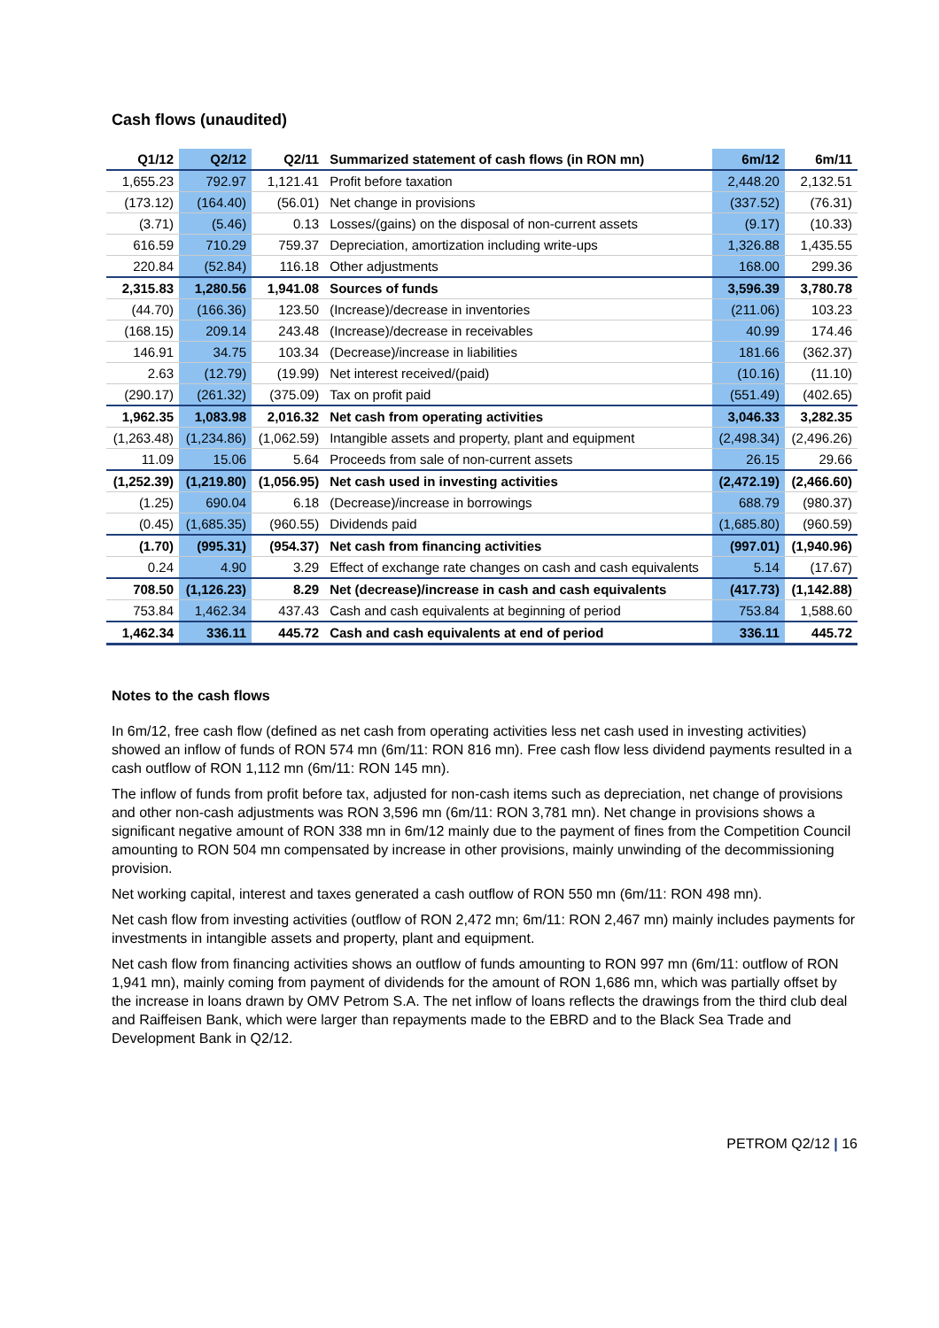Cash flows (unaudited)
| Q1/12 | Q2/12 | Q2/11 | Summarized statement of cash flows (in RON mn) | 6m/12 | 6m/11 |
| --- | --- | --- | --- | --- | --- |
| 1,655.23 | 792.97 | 1,121.41 | Profit before taxation | 2,448.20 | 2,132.51 |
| (173.12) | (164.40) | (56.01) | Net change in provisions | (337.52) | (76.31) |
| (3.71) | (5.46) | 0.13 | Losses/(gains) on the disposal of non-current assets | (9.17) | (10.33) |
| 616.59 | 710.29 | 759.37 | Depreciation, amortization including write-ups | 1,326.88 | 1,435.55 |
| 220.84 | (52.84) | 116.18 | Other adjustments | 168.00 | 299.36 |
| 2,315.83 | 1,280.56 | 1,941.08 | Sources of funds | 3,596.39 | 3,780.78 |
| (44.70) | (166.36) | 123.50 | (Increase)/decrease in inventories | (211.06) | 103.23 |
| (168.15) | 209.14 | 243.48 | (Increase)/decrease in receivables | 40.99 | 174.46 |
| 146.91 | 34.75 | 103.34 | (Decrease)/increase in liabilities | 181.66 | (362.37) |
| 2.63 | (12.79) | (19.99) | Net interest received/(paid) | (10.16) | (11.10) |
| (290.17) | (261.32) | (375.09) | Tax on profit paid | (551.49) | (402.65) |
| 1,962.35 | 1,083.98 | 2,016.32 | Net cash from operating activities | 3,046.33 | 3,282.35 |
| (1,263.48) | (1,234.86) | (1,062.59) | Intangible assets and property, plant and equipment | (2,498.34) | (2,496.26) |
| 11.09 | 15.06 | 5.64 | Proceeds from sale of non-current assets | 26.15 | 29.66 |
| (1,252.39) | (1,219.80) | (1,056.95) | Net cash used in investing activities | (2,472.19) | (2,466.60) |
| (1.25) | 690.04 | 6.18 | (Decrease)/increase in borrowings | 688.79 | (980.37) |
| (0.45) | (1,685.35) | (960.55) | Dividends paid | (1,685.80) | (960.59) |
| (1.70) | (995.31) | (954.37) | Net cash from financing activities | (997.01) | (1,940.96) |
| 0.24 | 4.90 | 3.29 | Effect of exchange rate changes on cash and cash equivalents | 5.14 | (17.67) |
| 708.50 | (1,126.23) | 8.29 | Net (decrease)/increase in cash and cash equivalents | (417.73) | (1,142.88) |
| 753.84 | 1,462.34 | 437.43 | Cash and cash equivalents at beginning of period | 753.84 | 1,588.60 |
| 1,462.34 | 336.11 | 445.72 | Cash and cash equivalents at end of period | 336.11 | 445.72 |
Notes to the cash flows
In 6m/12, free cash flow (defined as net cash from operating activities less net cash used in investing activities) showed an inflow of funds of RON 574 mn (6m/11: RON 816 mn). Free cash flow less dividend payments resulted in a cash outflow of RON 1,112 mn (6m/11: RON 145 mn).
The inflow of funds from profit before tax, adjusted for non-cash items such as depreciation, net change of provisions and other non-cash adjustments was RON 3,596 mn (6m/11: RON 3,781 mn). Net change in provisions shows a significant negative amount of RON 338 mn in 6m/12 mainly due to the payment of fines from the Competition Council amounting to RON 504 mn compensated by increase in other provisions, mainly unwinding of the decommissioning provision.
Net working capital, interest and taxes generated a cash outflow of RON 550 mn (6m/11: RON 498 mn).
Net cash flow from investing activities (outflow of RON 2,472 mn; 6m/11: RON 2,467 mn) mainly includes payments for investments in intangible assets and property, plant and equipment.
Net cash flow from financing activities shows an outflow of funds amounting to RON 997 mn (6m/11: outflow of RON 1,941 mn), mainly coming from payment of dividends for the amount of RON 1,686 mn, which was partially offset by the increase in loans drawn by OMV Petrom S.A. The net inflow of loans reflects the drawings from the third club deal and Raiffeisen Bank, which were larger than repayments made to the EBRD and to the Black Sea Trade and Development Bank in Q2/12.
PETROM Q2/12 | 16